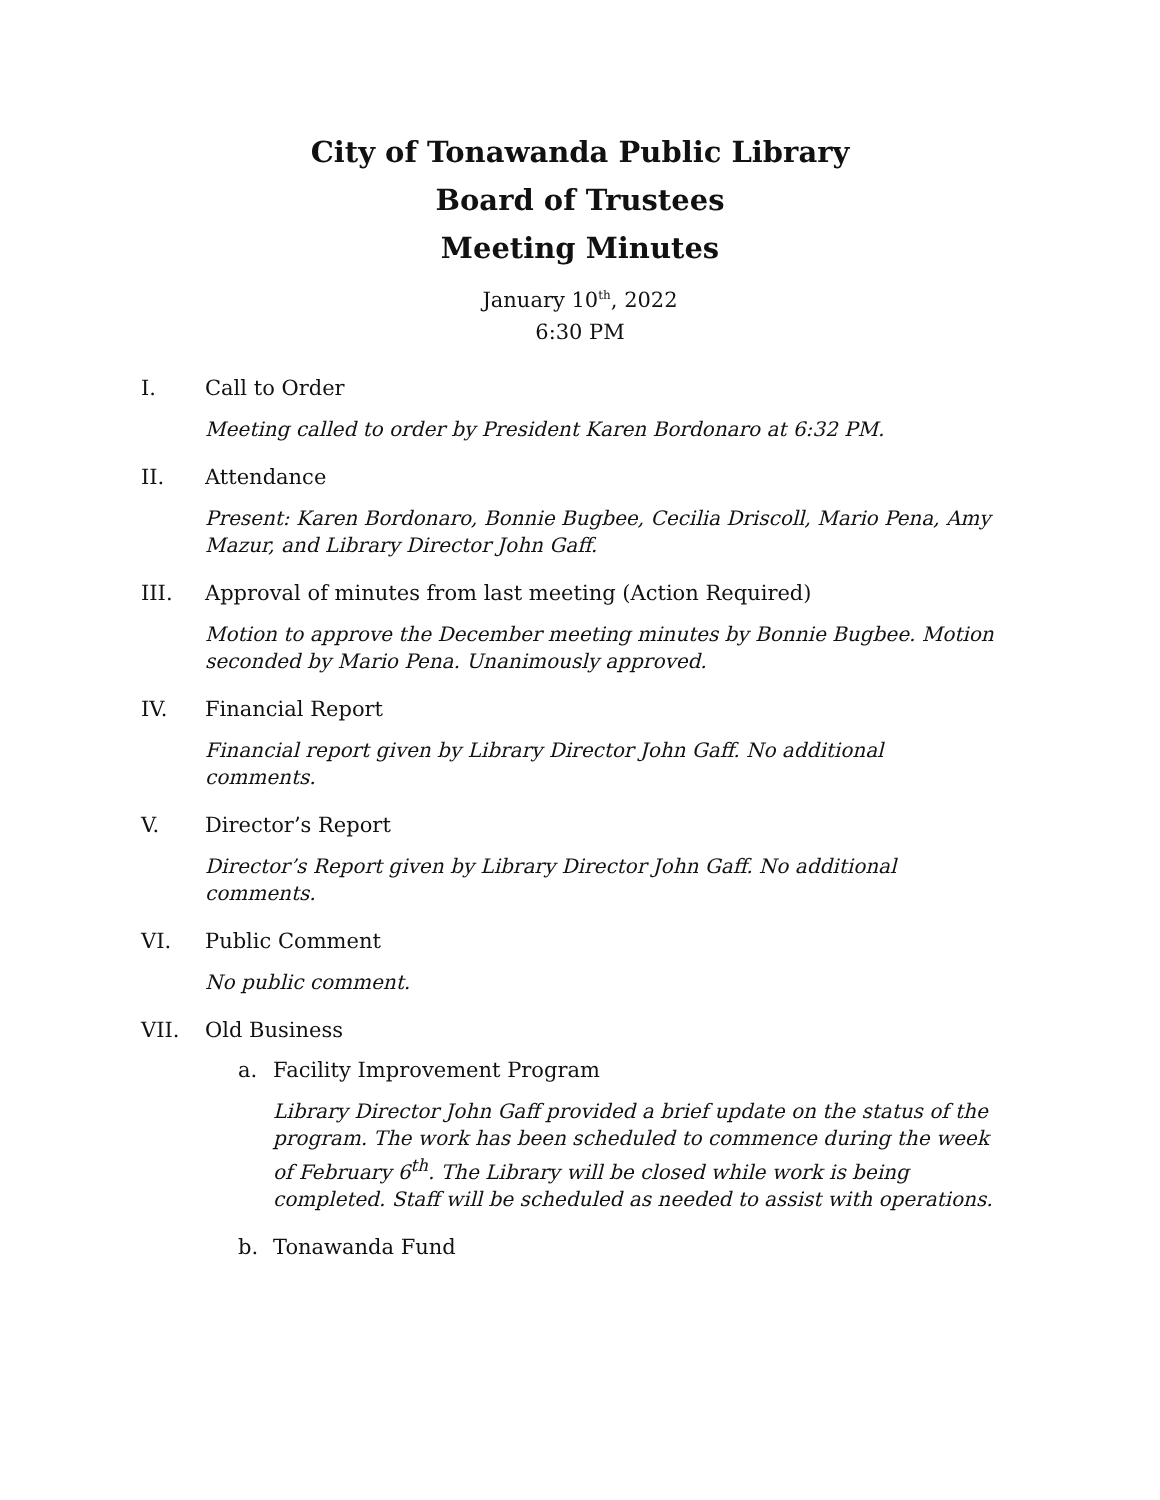City of Tonawanda Public Library
Board of Trustees
Meeting Minutes
January 10<sup>th</sup>, 2022
6:30 PM
I. Call to Order
Meeting called to order by President Karen Bordonaro at 6:32 PM.
II. Attendance
Present: Karen Bordonaro, Bonnie Bugbee, Cecilia Driscoll, Mario Pena, Amy Mazur, and Library Director John Gaff.
III. Approval of minutes from last meeting (Action Required)
Motion to approve the December meeting minutes by Bonnie Bugbee. Motion seconded by Mario Pena. Unanimously approved.
IV. Financial Report
Financial report given by Library Director John Gaff. No additional comments.
V. Director’s Report
Director’s Report given by Library Director John Gaff. No additional comments.
VI. Public Comment
No public comment.
VII. Old Business
a. Facility Improvement Program
Library Director John Gaff provided a brief update on the status of the program. The work has been scheduled to commence during the week of February 6<sup>th</sup>. The Library will be closed while work is being completed. Staff will be scheduled as needed to assist with operations.
b. Tonawanda Fund